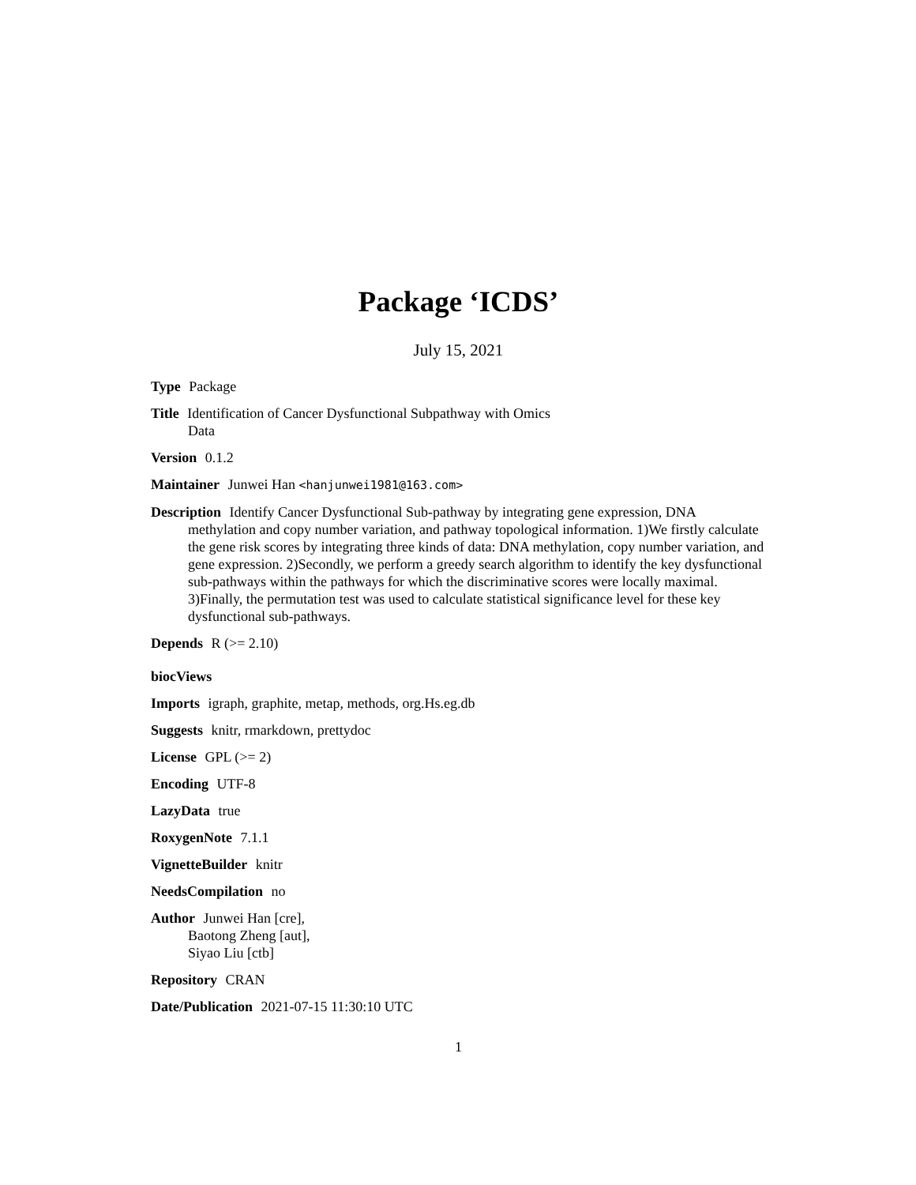Package ‘ICDS’
July 15, 2021
Type Package
Title Identification of Cancer Dysfunctional Subpathway with Omics
Data
Version 0.1.2
Maintainer Junwei Han <hanjunwei1981@163.com>
Description Identify Cancer Dysfunctional Sub-pathway by integrating gene expression, DNA methylation and copy number variation, and pathway topological information. 1)We firstly calculate the gene risk scores by integrating three kinds of data: DNA methylation, copy number variation, and gene expression. 2)Secondly, we perform a greedy search algorithm to identify the key dysfunctional sub-pathways within the pathways for which the discriminative scores were locally maximal. 3)Finally, the permutation test was used to calculate statistical significance level for these key dysfunctional sub-pathways.
Depends R (>= 2.10)
biocViews
Imports igraph, graphite, metap, methods, org.Hs.eg.db
Suggests knitr, rmarkdown, prettydoc
License GPL (>= 2)
Encoding UTF-8
LazyData true
RoxygenNote 7.1.1
VignetteBuilder knitr
NeedsCompilation no
Author Junwei Han [cre],
Baotong Zheng [aut],
Siyao Liu [ctb]
Repository CRAN
Date/Publication 2021-07-15 11:30:10 UTC
1